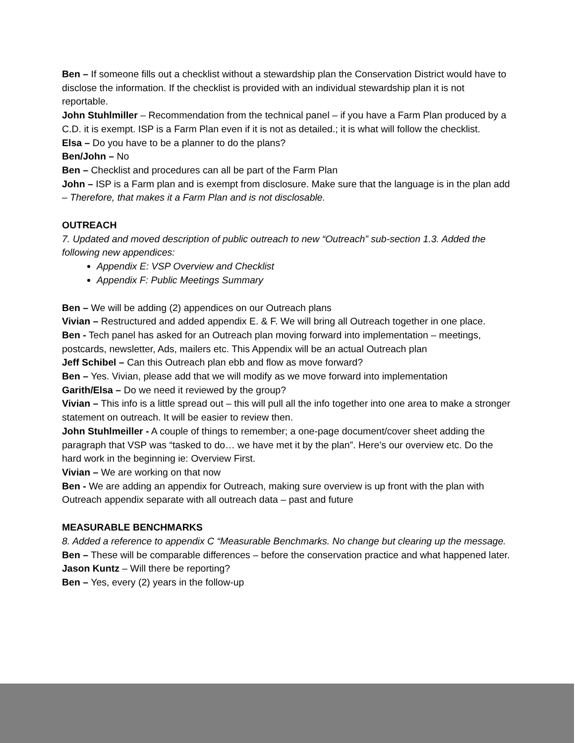Ben – If someone fills out a checklist without a stewardship plan the Conservation District would have to disclose the information. If the checklist is provided with an individual stewardship plan it is not reportable.
John Stuhlmiller – Recommendation from the technical panel – if you have a Farm Plan produced by a C.D. it is exempt. ISP is a Farm Plan even if it is not as detailed.; it is what will follow the checklist.
Elsa – Do you have to be a planner to do the plans?
Ben/John – No
Ben – Checklist and procedures can all be part of the Farm Plan
John – ISP is a Farm plan and is exempt from disclosure. Make sure that the language is in the plan add – Therefore, that makes it a Farm Plan and is not disclosable.
OUTREACH
7. Updated and moved description of public outreach to new “Outreach” sub-section 1.3. Added the following new appendices:
Appendix E: VSP Overview and Checklist
Appendix F: Public Meetings Summary
Ben – We will be adding (2) appendices on our Outreach plans
Vivian – Restructured and added appendix E. & F. We will bring all Outreach together in one place.
Ben - Tech panel has asked for an Outreach plan moving forward into implementation – meetings, postcards, newsletter, Ads, mailers etc. This Appendix will be an actual Outreach plan
Jeff Schibel – Can this Outreach plan ebb and flow as move forward?
Ben – Yes. Vivian, please add that we will modify as we move forward into implementation
Garith/Elsa – Do we need it reviewed by the group?
Vivian – This info is a little spread out – this will pull all the info together into one area to make a stronger statement on outreach. It will be easier to review then.
John Stuhlmeiller - A couple of things to remember; a one-page document/cover sheet adding the paragraph that VSP was “tasked to do… we have met it by the plan”. Here’s our overview etc. Do the hard work in the beginning ie: Overview First.
Vivian – We are working on that now
Ben - We are adding an appendix for Outreach, making sure overview is up front with the plan with Outreach appendix separate with all outreach data – past and future
MEASURABLE BENCHMARKS
8. Added a reference to appendix C “Measurable Benchmarks. No change but clearing up the message.
Ben – These will be comparable differences – before the conservation practice and what happened later.
Jason Kuntz – Will there be reporting?
Ben – Yes, every (2) years in the follow-up